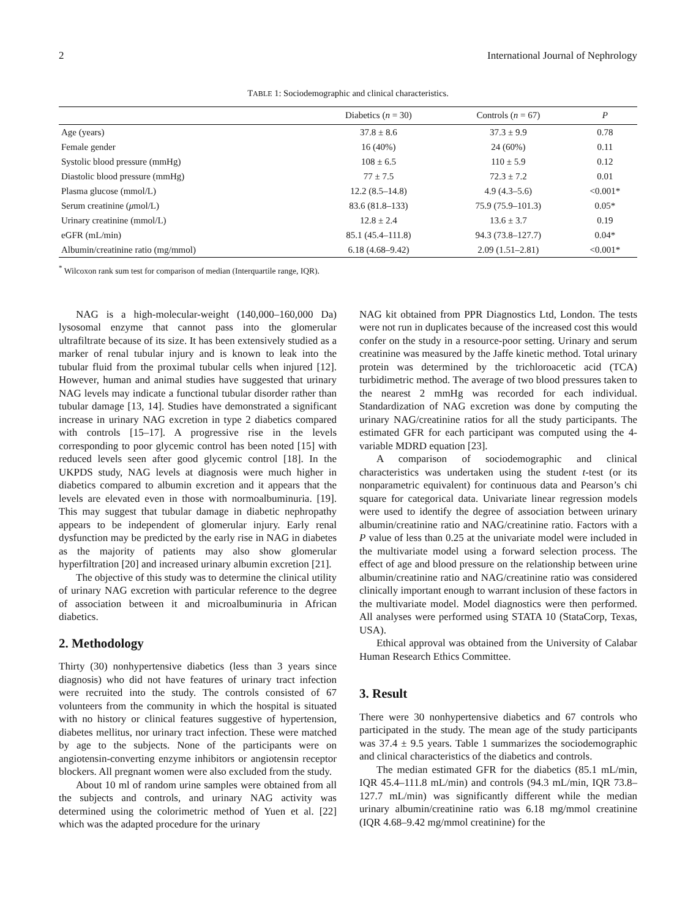2 International Journal of Nephrology
TABLE 1: Sociodemographic and clinical characteristics.
| | Diabetics ( n = 30) | Controls ( n = 67) | P |
| --- | --- | --- | --- |
| Age (years) | 37.8 ± 8.6 | 37.3 ± 9.9 | 0.78 |
| Female gender | 16 (40%) | 24 (60%) | 0.11 |
| Systolic blood pressure (mmHg) | 108 ± 6.5 | 110 ± 5.9 | 0.12 |
| Diastolic blood pressure (mmHg) | 77 ± 7.5 | 72.3 ± 7.2 | 0.01 |
| Plasma glucose (mmol/L) | 12.2 (8.5–14.8) | 4.9 (4.3–5.6) | <0.001* |
| Serum creatinine ( μ mol/L) | 83.6 (81.8–133) | 75.9 (75.9–101.3) | 0.05* |
| Urinary creatinine (mmol/L) | 12.8 ± 2.4 | 13.6 ± 3.7 | 0.19 |
| eGFR (mL/min) | 85.1 (45.4–111.8) | 94.3 (73.8–127.7) | 0.04* |
| Albumin/creatinine ratio (mg/mmol) | 6.18 (4.68–9.42) | 2.09 (1.51–2.81) | <0.001* |
<sup>*</sup> Wilcoxon rank sum test for comparison of median (Interquartile range, IQR).
NAG is a high-molecular-weight (140,000–160,000 Da) lysosomal enzyme that cannot pass into the glomerular ultrafiltrate because of its size. It has been extensively studied as a marker of renal tubular injury and is known to leak into the tubular fluid from the proximal tubular cells when injured [12]. However, human and animal studies have suggested that urinary NAG levels may indicate a functional tubular disorder rather than tubular damage [13, 14]. Studies have demonstrated a significant increase in urinary NAG excretion in type 2 diabetics compared with controls [15–17]. A progressive rise in the levels corresponding to poor glycemic control has been noted [15] with reduced levels seen after good glycemic control [18]. In the UKPDS study, NAG levels at diagnosis were much higher in diabetics compared to albumin excretion and it appears that the levels are elevated even in those with normoalbuminuria. [19]. This may suggest that tubular damage in diabetic nephropathy appears to be independent of glomerular injury. Early renal dysfunction may be predicted by the early rise in NAG in diabetes as the majority of patients may also show glomerular hyperfiltration [20] and increased urinary albumin excretion [21].
The objective of this study was to determine the clinical utility of urinary NAG excretion with particular reference to the degree of association between it and microalbuminuria in African diabetics.
2. Methodology
Thirty (30) nonhypertensive diabetics (less than 3 years since diagnosis) who did not have features of urinary tract infection were recruited into the study. The controls consisted of 67 volunteers from the community in which the hospital is situated with no history or clinical features suggestive of hypertension, diabetes mellitus, nor urinary tract infection. These were matched by age to the subjects. None of the participants were on angiotensin-converting enzyme inhibitors or angiotensin receptor blockers. All pregnant women were also excluded from the study.
About 10 ml of random urine samples were obtained from all the subjects and controls, and urinary NAG activity was determined using the colorimetric method of Yuen et al. [22] which was the adapted procedure for the urinary
NAG kit obtained from PPR Diagnostics Ltd, London. The tests were not run in duplicates because of the increased cost this would confer on the study in a resource-poor setting. Urinary and serum creatinine was measured by the Jaffe kinetic method. Total urinary protein was determined by the trichloroacetic acid (TCA) turbidimetric method. The average of two blood pressures taken to the nearest 2 mmHg was recorded for each individual. Standardization of NAG excretion was done by computing the urinary NAG/creatinine ratios for all the study participants. The estimated GFR for each participant was computed using the 4-variable MDRD equation [23].
A comparison of sociodemographic and clinical characteristics was undertaken using the student t-test (or its nonparametric equivalent) for continuous data and Pearson’s chi square for categorical data. Univariate linear regression models were used to identify the degree of association between urinary albumin/creatinine ratio and NAG/creatinine ratio. Factors with a P value of less than 0.25 at the univariate model were included in the multivariate model using a forward selection process. The effect of age and blood pressure on the relationship between urine albumin/creatinine ratio and NAG/creatinine ratio was considered clinically important enough to warrant inclusion of these factors in the multivariate model. Model diagnostics were then performed. All analyses were performed using STATA 10 (StataCorp, Texas, USA).
Ethical approval was obtained from the University of Calabar Human Research Ethics Committee.
3. Result
There were 30 nonhypertensive diabetics and 67 controls who participated in the study. The mean age of the study participants was 37.4 ± 9.5 years. Table 1 summarizes the sociodemographic and clinical characteristics of the diabetics and controls.
The median estimated GFR for the diabetics (85.1 mL/min, IQR 45.4–111.8 mL/min) and controls (94.3 mL/min, IQR 73.8–127.7 mL/min) was significantly different while the median urinary albumin/creatinine ratio was 6.18 mg/mmol creatinine (IQR 4.68–9.42 mg/mmol creatinine) for the